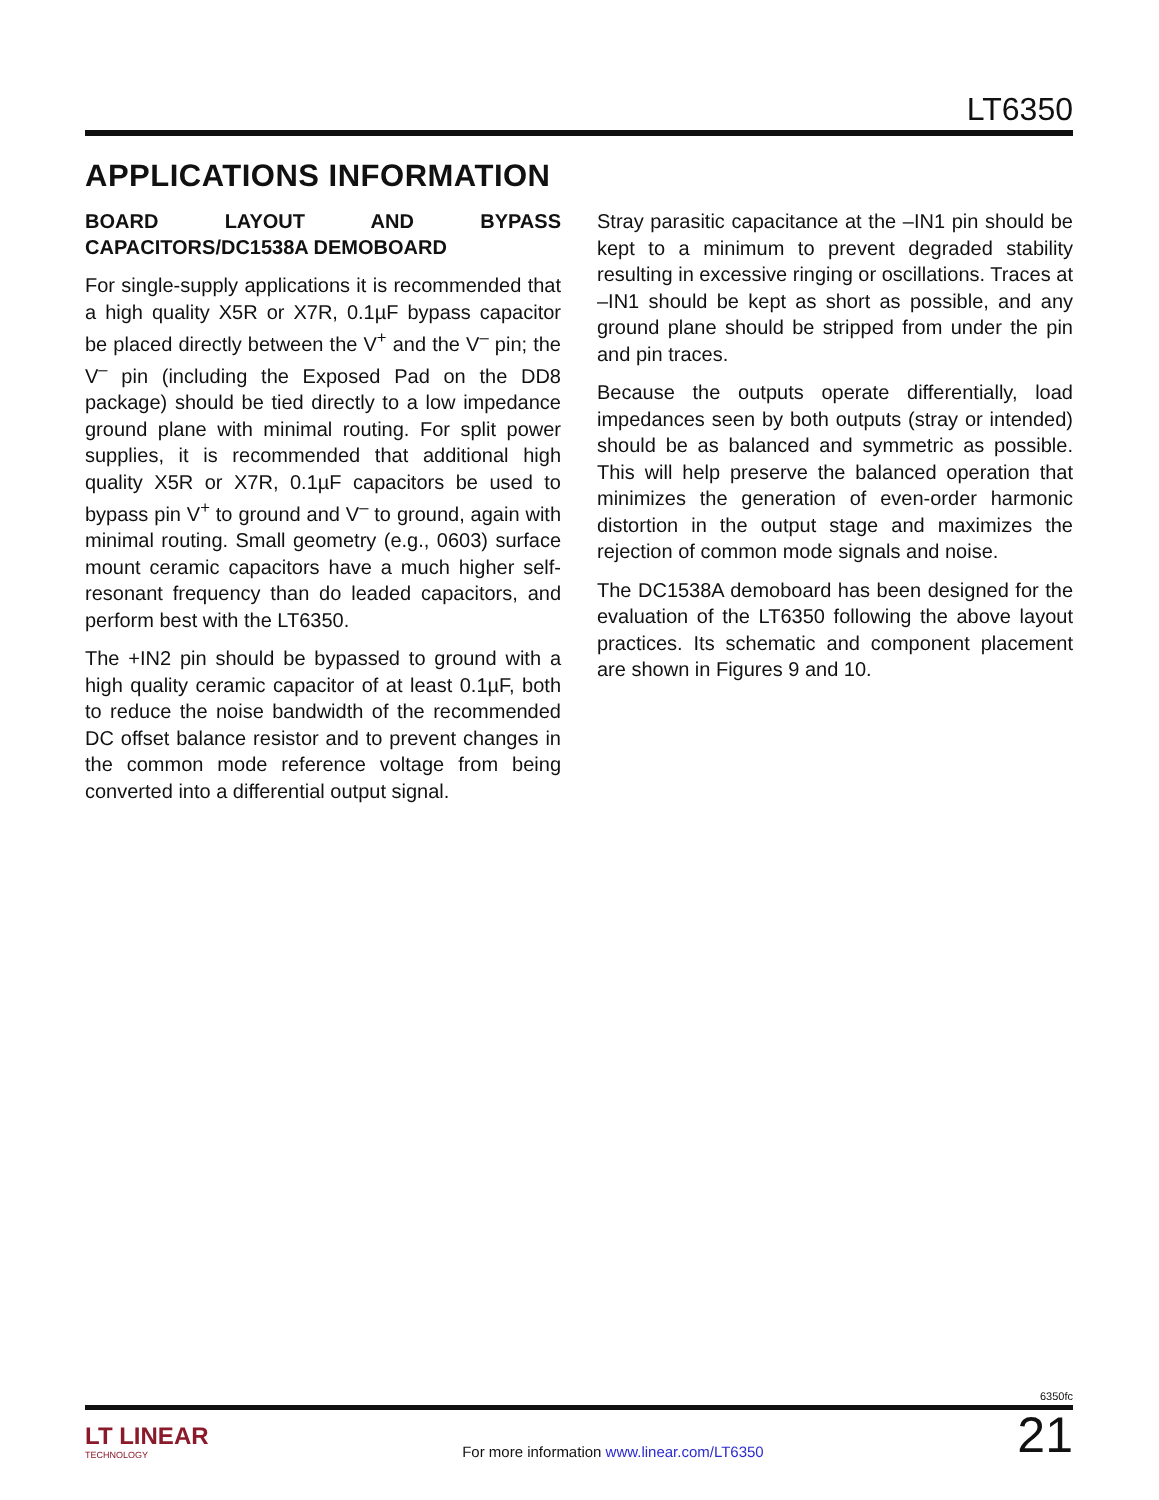LT6350
APPLICATIONS INFORMATION
BOARD LAYOUT AND BYPASS CAPACITORS/DC1538A DEMOBOARD
For single-supply applications it is recommended that a high quality X5R or X7R, 0.1µF bypass capacitor be placed directly between the V<sup>+</sup> and the V<sup>–</sup> pin; the V<sup>–</sup> pin (including the Exposed Pad on the DD8 package) should be tied directly to a low impedance ground plane with minimal routing. For split power supplies, it is recommended that additional high quality X5R or X7R, 0.1µF capacitors be used to bypass pin V<sup>+</sup> to ground and V<sup>–</sup> to ground, again with minimal routing. Small geometry (e.g., 0603) surface mount ceramic capacitors have a much higher self-resonant frequency than do leaded capacitors, and perform best with the LT6350.
The +IN2 pin should be bypassed to ground with a high quality ceramic capacitor of at least 0.1µF, both to reduce the noise bandwidth of the recommended DC offset balance resistor and to prevent changes in the common mode reference voltage from being converted into a differential output signal.
Stray parasitic capacitance at the –IN1 pin should be kept to a minimum to prevent degraded stability resulting in excessive ringing or oscillations. Traces at –IN1 should be kept as short as possible, and any ground plane should be stripped from under the pin and pin traces.
Because the outputs operate differentially, load impedances seen by both outputs (stray or intended) should be as balanced and symmetric as possible. This will help preserve the balanced operation that minimizes the generation of even-order harmonic distortion in the output stage and maximizes the rejection of common mode signals and noise.
The DC1538A demoboard has been designed for the evaluation of the LT6350 following the above layout practices. Its schematic and component placement are shown in Figures 9 and 10.
6350fc
LT LINEAR
TECHNOLOGY
For more information www.linear.com/LT6350
21